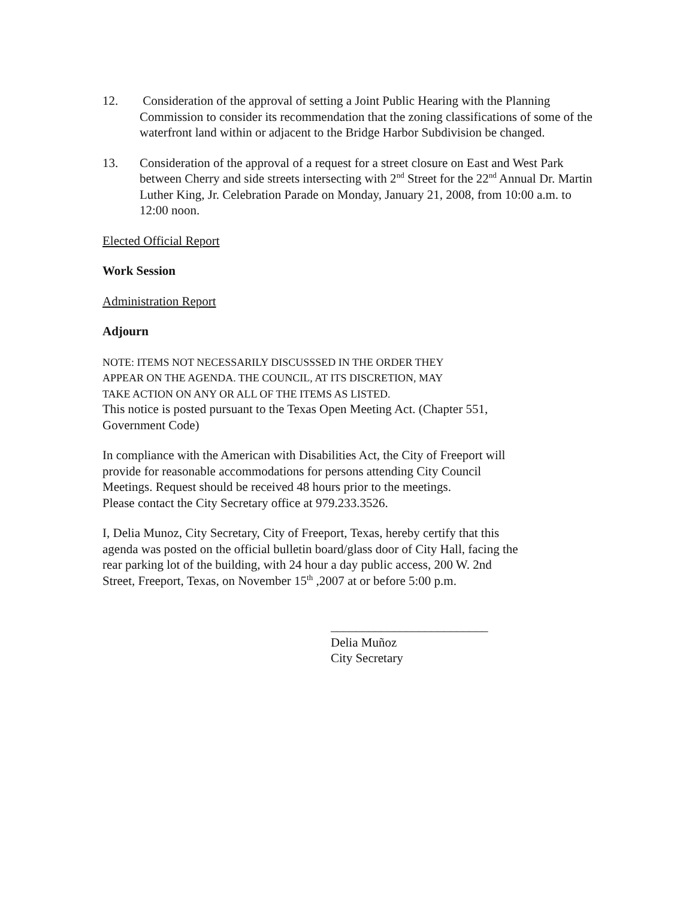12. Consideration of the approval of setting a Joint Public Hearing with the Planning Commission to consider its recommendation that the zoning classifications of some of the waterfront land within or adjacent to the Bridge Harbor Subdivision be changed.
13. Consideration of the approval of a request for a street closure on East and West Park between Cherry and side streets intersecting with 2<sup>nd</sup> Street for the 22<sup>nd</sup> Annual Dr. Martin Luther King, Jr. Celebration Parade on Monday, January 21, 2008, from 10:00 a.m. to 12:00 noon.
Elected Official Report
Work Session
Administration Report
Adjourn
NOTE: ITEMS NOT NECESSARILY DISCUSSSED IN THE ORDER THEY
APPEAR ON THE AGENDA. THE COUNCIL, AT ITS DISCRETION, MAY
TAKE ACTION ON ANY OR ALL OF THE ITEMS AS LISTED.
This notice is posted pursuant to the Texas Open Meeting Act. (Chapter 551,
Government Code)
In compliance with the American with Disabilities Act, the City of Freeport will
provide for reasonable accommodations for persons attending City Council
Meetings. Request should be received 48 hours prior to the meetings.
Please contact the City Secretary office at 979.233.3526.
I, Delia Munoz, City Secretary, City of Freeport, Texas, hereby certify that this
agenda was posted on the official bulletin board/glass door of City Hall, facing the
rear parking lot of the building, with 24 hour a day public access, 200 W. 2nd
Street, Freeport, Texas, on November 15<sup>th</sup> ,2007 at or before 5:00 p.m.
_________________________
Delia Muñoz
City Secretary